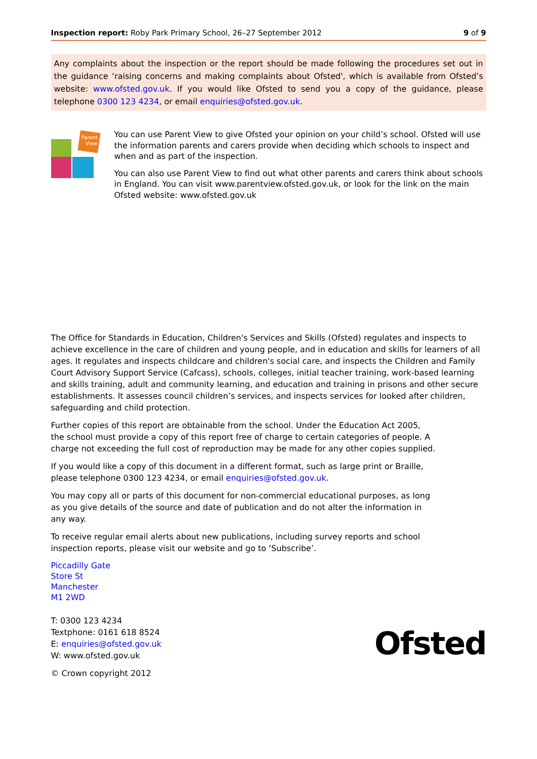Inspection report: Roby Park Primary School, 26–27 September 2012 9 of 9
Any complaints about the inspection or the report should be made following the procedures set out in the guidance ‘raising concerns and making complaints about Ofsted', which is available from Ofsted’s website: www.ofsted.gov.uk. If you would like Ofsted to send you a copy of the guidance, please telephone 0300 123 4234, or email enquiries@ofsted.gov.uk.
Parent
View
You can use Parent View to give Ofsted your opinion on your child’s school. Ofsted will use the information parents and carers provide when deciding which schools to inspect and when and as part of the inspection.
You can also use Parent View to find out what other parents and carers think about schools in England. You can visit www.parentview.ofsted.gov.uk, or look for the link on the main Ofsted website: www.ofsted.gov.uk
The Office for Standards in Education, Children's Services and Skills (Ofsted) regulates and inspects to achieve excellence in the care of children and young people, and in education and skills for learners of all ages. It regulates and inspects childcare and children's social care, and inspects the Children and Family Court Advisory Support Service (Cafcass), schools, colleges, initial teacher training, work-based learning and skills training, adult and community learning, and education and training in prisons and other secure establishments. It assesses council children’s services, and inspects services for looked after children, safeguarding and child protection.
Further copies of this report are obtainable from the school. Under the Education Act 2005, the school must provide a copy of this report free of charge to certain categories of people. A charge not exceeding the full cost of reproduction may be made for any other copies supplied.
If you would like a copy of this document in a different format, such as large print or Braille, please telephone 0300 123 4234, or email enquiries@ofsted.gov.uk.
You may copy all or parts of this document for non-commercial educational purposes, as long as you give details of the source and date of publication and do not alter the information in any way.
To receive regular email alerts about new publications, including survey reports and school inspection reports, please visit our website and go to ‘Subscribe’.
Piccadilly Gate
Store St
Manchester
M1 2WD
T: 0300 123 4234
Textphone: 0161 618 8524
E: enquiries@ofsted.gov.uk
W: www.ofsted.gov.uk
© Crown copyright 2012
Ofsted